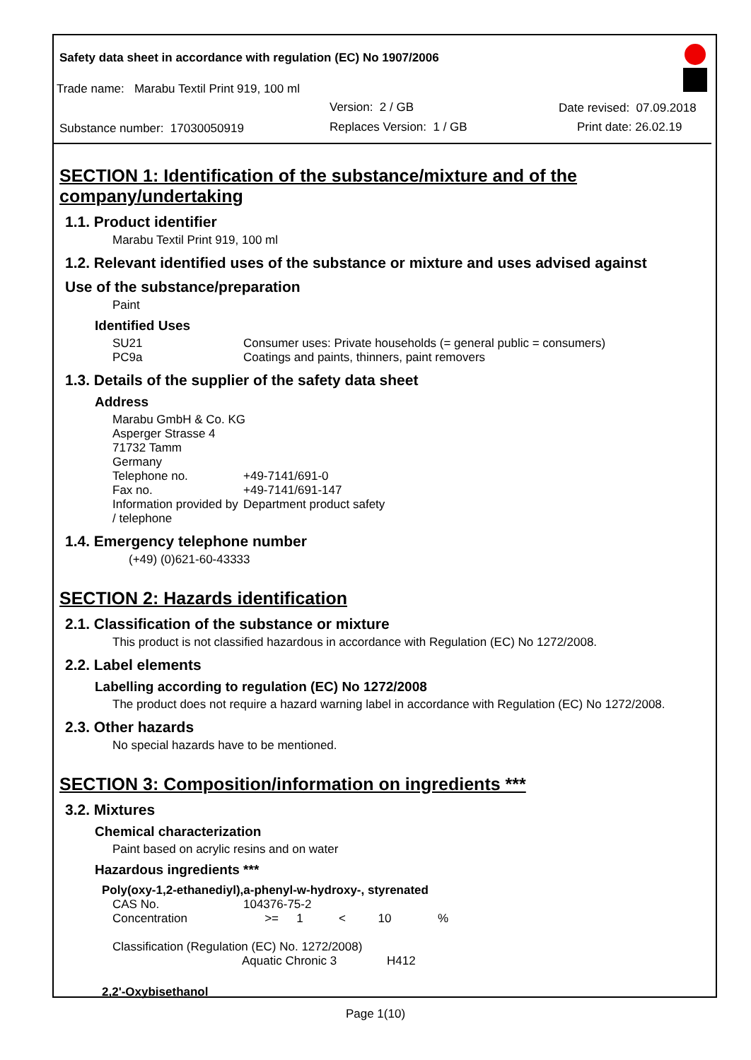Safety data sheet in accordance with regulation (EC) No 1907/2006
Trade name: Marabu Textil Print 919, 100 ml
Version: 2 / GB Date revised: 07.09.2018
Substance number: 17030050919 Replaces Version: 1 / GB Print date: 26.02.19
SECTION 1: Identification of the substance/mixture and of the company/undertaking
1.1. Product identifier
Marabu Textil Print 919, 100 ml
1.2. Relevant identified uses of the substance or mixture and uses advised against
Use of the substance/preparation
Paint
Identified Uses
| SU21 | Consumer uses: Private households (= general public = consumers) |
| PC9a | Coatings and paints, thinners, paint removers |
1.3. Details of the supplier of the safety data sheet
Address
| Marabu GmbH & Co. KG | |
| Asperger Strasse 4 | |
| 71732 Tamm | |
| Germany | |
| Telephone no. | +49-7141/691-0 |
| Fax no. | +49-7141/691-147 |
| Information provided by / telephone | Department product safety |
1.4. Emergency telephone number
(+49) (0)621-60-43333
SECTION 2: Hazards identification
2.1. Classification of the substance or mixture
This product is not classified hazardous in accordance with Regulation (EC) No 1272/2008.
2.2. Label elements
Labelling according to regulation (EC) No 1272/2008
The product does not require a hazard warning label in accordance with Regulation (EC) No 1272/2008.
2.3. Other hazards
No special hazards have to be mentioned.
SECTION 3: Composition/information on ingredients ***
3.2. Mixtures
Chemical characterization
Paint based on acrylic resins and on water
Hazardous ingredients ***
Poly(oxy-1,2-ethanediyl),a-phenyl-w-hydroxy-, styrenated
| CAS No. | 104376-75-2 | | | | |
| Concentration | >= | 1 | < | 10 | % |
Classification (Regulation (EC) No. 1272/2008)
| Aquatic Chronic 3 | H412 |
2,2'-Oxybisethanol
Page 1(10)